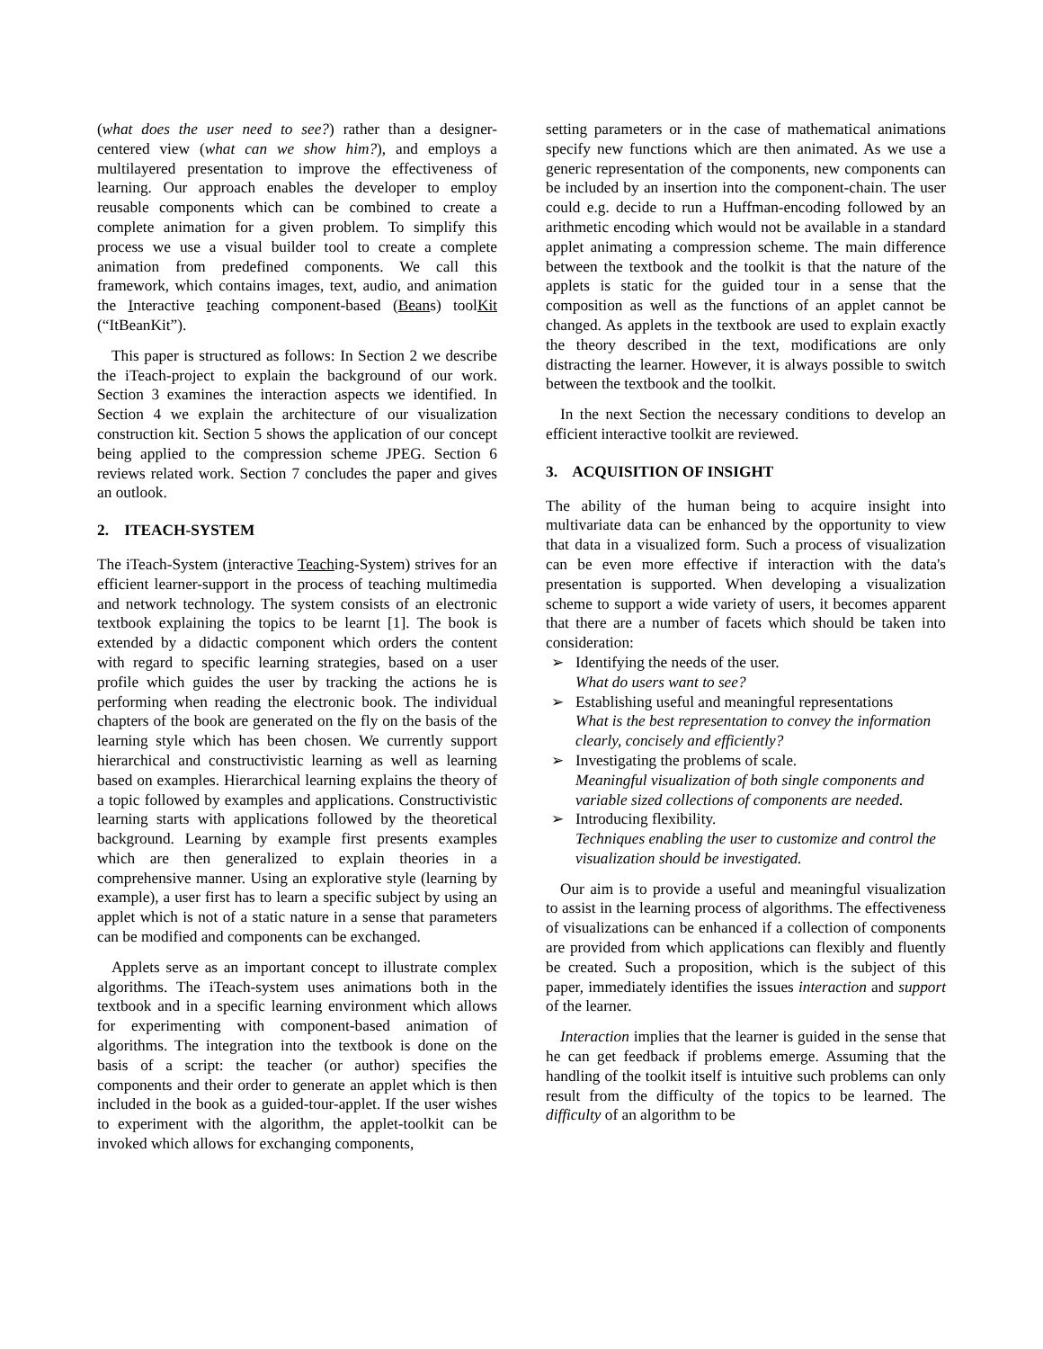(what does the user need to see?) rather than a designer-centered view (what can we show him?), and employs a multilayered presentation to improve the effectiveness of learning. Our approach enables the developer to employ reusable components which can be combined to create a complete animation for a given problem. To simplify this process we use a visual builder tool to create a complete animation from predefined components. We call this framework, which contains images, text, audio, and animation the Interactive teaching component-based (Beans) toolKit (“ItBeanKit”).
This paper is structured as follows: In Section 2 we describe the iTeach-project to explain the background of our work. Section 3 examines the interaction aspects we identified. In Section 4 we explain the architecture of our visualization construction kit. Section 5 shows the application of our concept being applied to the compression scheme JPEG. Section 6 reviews related work. Section 7 concludes the paper and gives an outlook.
2. ITEACH-SYSTEM
The iTeach-System (interactive Teaching-System) strives for an efficient learner-support in the process of teaching multimedia and network technology. The system consists of an electronic textbook explaining the topics to be learnt [1]. The book is extended by a didactic component which orders the content with regard to specific learning strategies, based on a user profile which guides the user by tracking the actions he is performing when reading the electronic book. The individual chapters of the book are generated on the fly on the basis of the learning style which has been chosen. We currently support hierarchical and constructivistic learning as well as learning based on examples. Hierarchical learning explains the theory of a topic followed by examples and applications. Constructivistic learning starts with applications followed by the theoretical background. Learning by example first presents examples which are then generalized to explain theories in a comprehensive manner. Using an explorative style (learning by example), a user first has to learn a specific subject by using an applet which is not of a static nature in a sense that parameters can be modified and components can be exchanged.
Applets serve as an important concept to illustrate complex algorithms. The iTeach-system uses animations both in the textbook and in a specific learning environment which allows for experimenting with component-based animation of algorithms. The integration into the textbook is done on the basis of a script: the teacher (or author) specifies the components and their order to generate an applet which is then included in the book as a guided-tour-applet. If the user wishes to experiment with the algorithm, the applet-toolkit can be invoked which allows for exchanging components,
setting parameters or in the case of mathematical animations specify new functions which are then animated. As we use a generic representation of the components, new components can be included by an insertion into the component-chain. The user could e.g. decide to run a Huffman-encoding followed by an arithmetic encoding which would not be available in a standard applet animating a compression scheme. The main difference between the textbook and the toolkit is that the nature of the applets is static for the guided tour in a sense that the composition as well as the functions of an applet cannot be changed. As applets in the textbook are used to explain exactly the theory described in the text, modifications are only distracting the learner. However, it is always possible to switch between the textbook and the toolkit.
In the next Section the necessary conditions to develop an efficient interactive toolkit are reviewed.
3. ACQUISITION OF INSIGHT
The ability of the human being to acquire insight into multivariate data can be enhanced by the opportunity to view that data in a visualized form. Such a process of visualization can be even more effective if interaction with the data's presentation is supported. When developing a visualization scheme to support a wide variety of users, it becomes apparent that there are a number of facets which should be taken into consideration:
➢ Identifying the needs of the user.
What do users want to see?
➢ Establishing useful and meaningful representations
What is the best representation to convey the information clearly, concisely and efficiently?
➢ Investigating the problems of scale.
Meaningful visualization of both single components and variable sized collections of components are needed.
➢ Introducing flexibility.
Techniques enabling the user to customize and control the visualization should be investigated.
Our aim is to provide a useful and meaningful visualization to assist in the learning process of algorithms. The effectiveness of visualizations can be enhanced if a collection of components are provided from which applications can flexibly and fluently be created. Such a proposition, which is the subject of this paper, immediately identifies the issues interaction and support of the learner.
Interaction implies that the learner is guided in the sense that he can get feedback if problems emerge. Assuming that the handling of the toolkit itself is intuitive such problems can only result from the difficulty of the topics to be learned. The difficulty of an algorithm to be